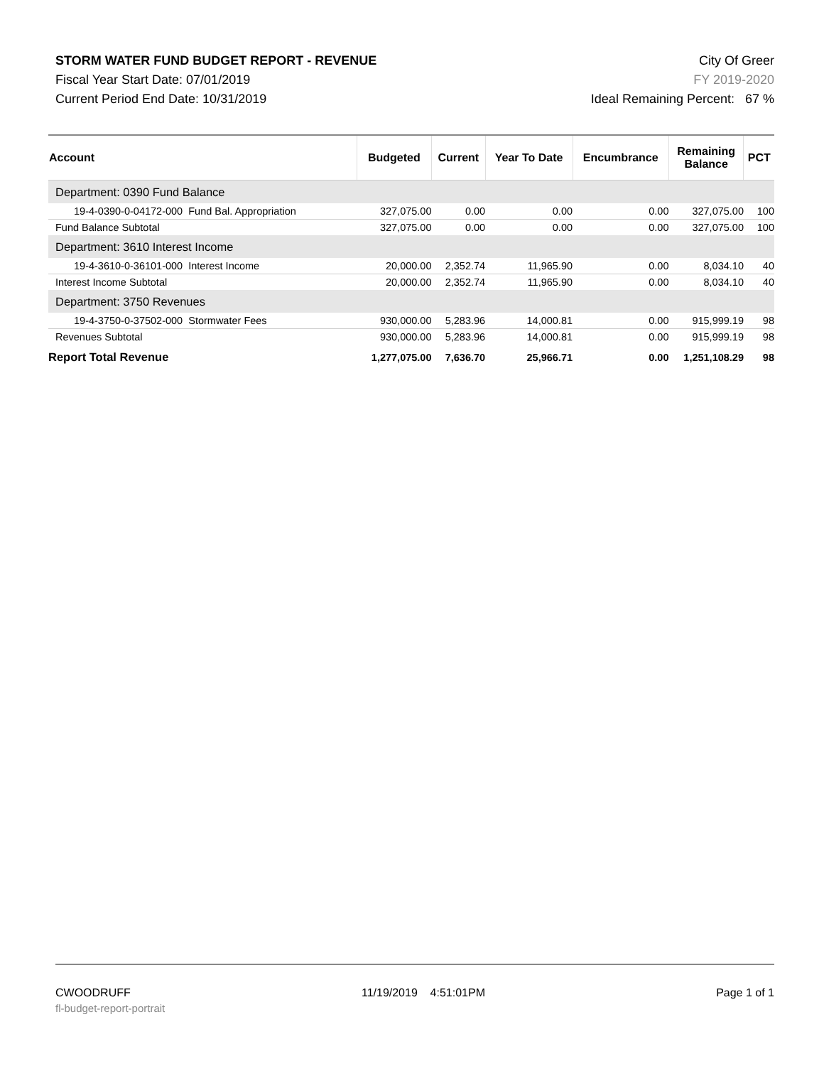STORM WATER FUND BUDGET REPORT - REVENUE
Fiscal Year Start Date: 07/01/2019
Current Period End Date: 10/31/2019
City Of Greer
FY 2019-2020
Ideal Remaining Percent: 67 %
| Account | Budgeted | Current | Year To Date | Encumbrance | Remaining Balance | PCT |
| --- | --- | --- | --- | --- | --- | --- |
| Department: 0390 Fund Balance | | | | | | |
| 19-4-0390-0-04172-000 Fund Bal. Appropriation | 327,075.00 | 0.00 | 0.00 | 0.00 | 327,075.00 | 100 |
| Fund Balance Subtotal | 327,075.00 | 0.00 | 0.00 | 0.00 | 327,075.00 | 100 |
| Department: 3610 Interest Income | | | | | | |
| 19-4-3610-0-36101-000 Interest Income | 20,000.00 | 2,352.74 | 11,965.90 | 0.00 | 8,034.10 | 40 |
| Interest Income Subtotal | 20,000.00 | 2,352.74 | 11,965.90 | 0.00 | 8,034.10 | 40 |
| Department: 3750 Revenues | | | | | | |
| 19-4-3750-0-37502-000 Stormwater Fees | 930,000.00 | 5,283.96 | 14,000.81 | 0.00 | 915,999.19 | 98 |
| Revenues Subtotal | 930,000.00 | 5,283.96 | 14,000.81 | 0.00 | 915,999.19 | 98 |
| Report Total Revenue | 1,277,075.00 | 7,636.70 | 25,966.71 | 0.00 | 1,251,108.29 | 98 |
CWOODRUFF 11/19/2019 4:51:01PM Page 1 of 1
fl-budget-report-portrait